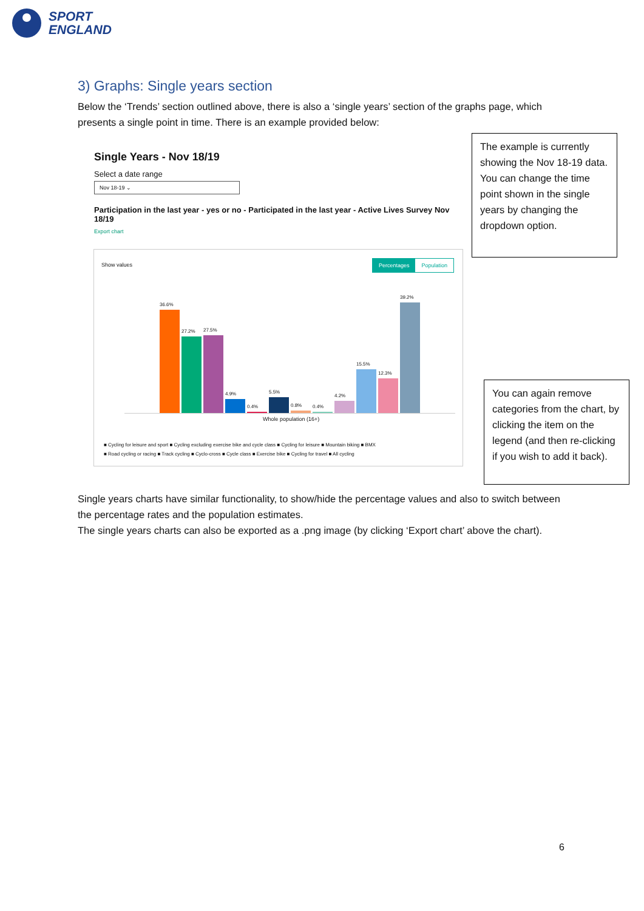SPORT
ENGLAND
3) Graphs: Single years section
Below the ‘Trends’ section outlined above, there is also a ‘single years’ section of the graphs page, which presents a single point in time. There is an example provided below:
Single Years - Nov 18/19
Select a date range
Nov 18-19 ⌄
Participation in the last year - yes or no - Participated in the last year - Active Lives Survey Nov 18/19
Export chart
Show values
Percentages Population
36.6%
27.2%
27.5%
4.9%
0.4%
5.5%
0.8%
0.4%
4.2%
15.5%
12.3%
39.2%
Whole population (16+)
■ Cycling for leisure and sport ■ Cycling excluding exercise bike and cycle class ■ Cycling for leisure ■ Mountain biking ■ BMX
■ Road cycling or racing ■ Track cycling ■ Cyclo-cross ■ Cycle class ■ Exercise bike ■ Cycling for travel ■ All cycling
The example is currently showing the Nov 18-19 data.
You can change the time point shown in the single years by changing the dropdown option.
You can again remove categories from the chart, by clicking the item on the legend (and then re-clicking if you wish to add it back).
Single years charts have similar functionality, to show/hide the percentage values and also to switch between the percentage rates and the population estimates.
The single years charts can also be exported as a .png image (by clicking ‘Export chart’ above the chart).
6